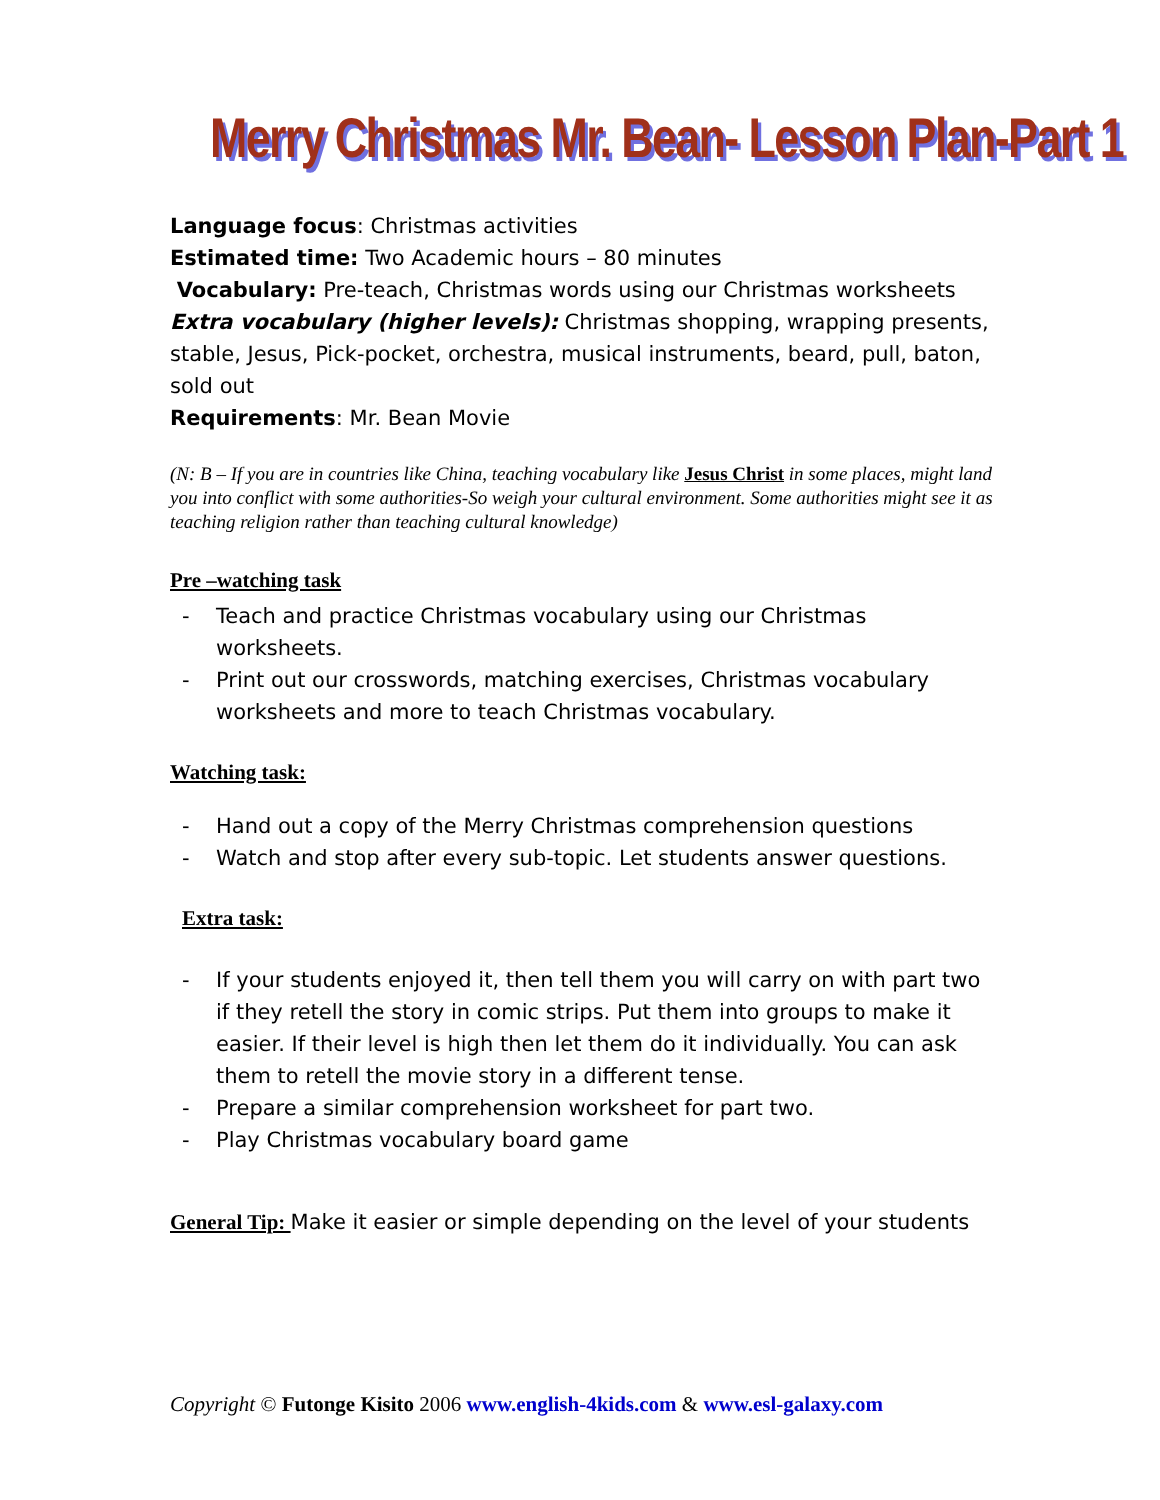Merry Christmas Mr. Bean- Lesson Plan-Part 1
Language focus: Christmas activities
Estimated time: Two Academic hours – 80 minutes
Vocabulary: Pre-teach, Christmas words using our Christmas worksheets
Extra vocabulary (higher levels): Christmas shopping, wrapping presents, stable, Jesus, Pick-pocket, orchestra, musical instruments, beard, pull, baton, sold out
Requirements: Mr. Bean Movie
(N: B – If you are in countries like China, teaching vocabulary like Jesus Christ in some places, might land you into conflict with some authorities-So weigh your cultural environment. Some authorities might see it as teaching religion rather than teaching cultural knowledge)
Pre –watching task
- Teach and practice Christmas vocabulary using our Christmas worksheets.
- Print out our crosswords, matching exercises, Christmas vocabulary worksheets and more to teach Christmas vocabulary.
Watching task:
- Hand out a copy of the Merry Christmas comprehension questions
- Watch and stop after every sub-topic. Let students answer questions.
Extra task:
- If your students enjoyed it, then tell them you will carry on with part two if they retell the story in comic strips. Put them into groups to make it easier. If their level is high then let them do it individually. You can ask them to retell the movie story in a different tense.
- Prepare a similar comprehension worksheet for part two.
- Play Christmas vocabulary board game
General Tip: Make it easier or simple depending on the level of your students
Copyright © Futonge Kisito 2006 www.english-4kids.com & www.esl-galaxy.com